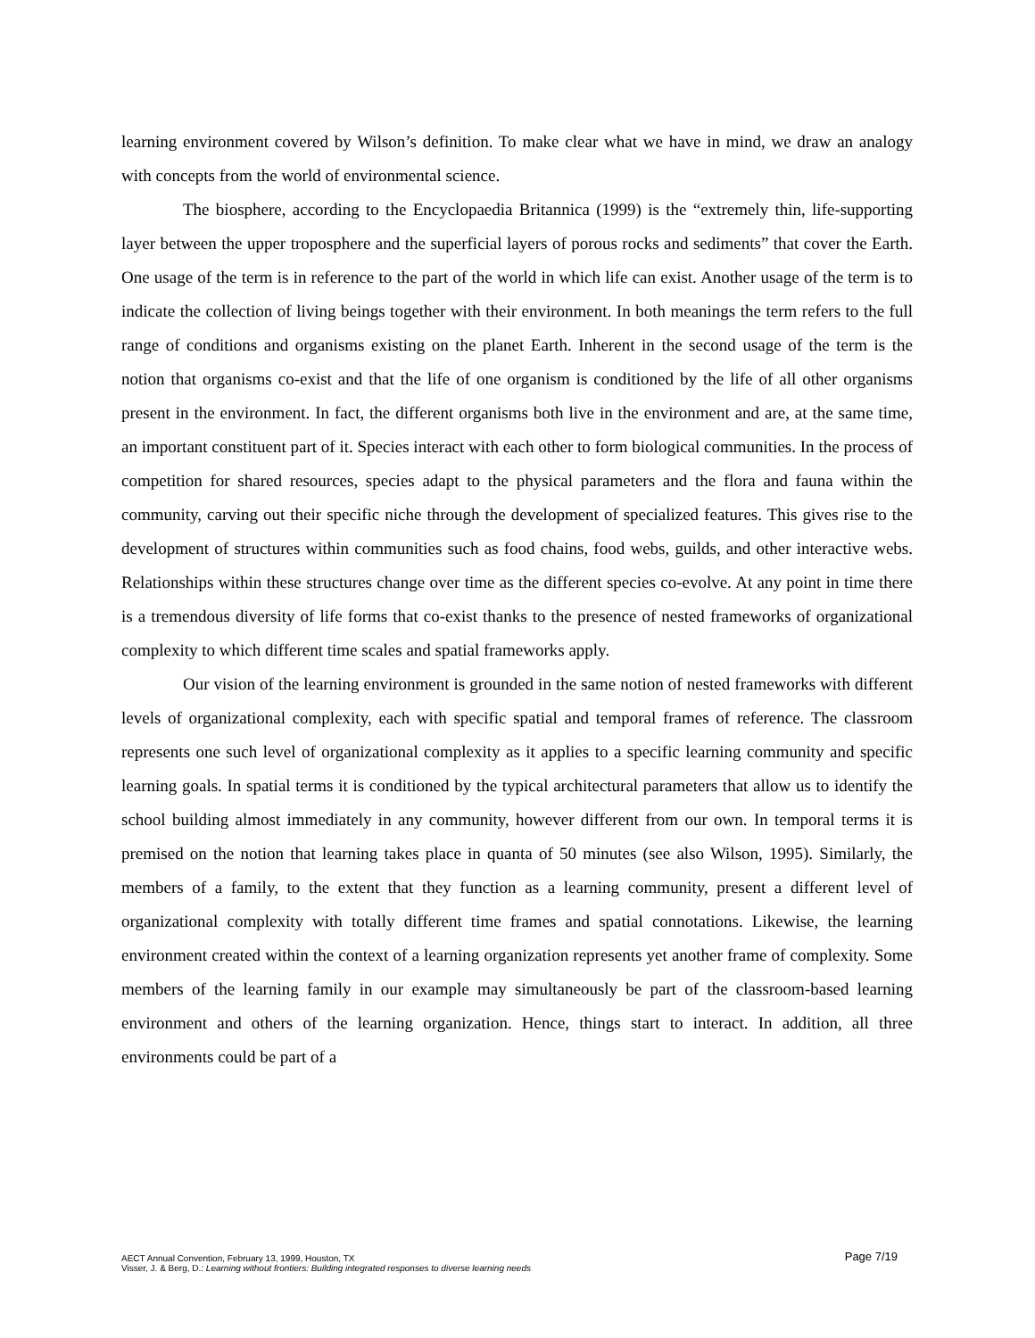learning environment covered by Wilson’s definition. To make clear what we have in mind, we draw an analogy with concepts from the world of environmental science.
The biosphere, according to the Encyclopaedia Britannica (1999) is the “extremely thin, life-supporting layer between the upper troposphere and the superficial layers of porous rocks and sediments” that cover the Earth. One usage of the term is in reference to the part of the world in which life can exist. Another usage of the term is to indicate the collection of living beings together with their environment. In both meanings the term refers to the full range of conditions and organisms existing on the planet Earth. Inherent in the second usage of the term is the notion that organisms co-exist and that the life of one organism is conditioned by the life of all other organisms present in the environment. In fact, the different organisms both live in the environment and are, at the same time, an important constituent part of it. Species interact with each other to form biological communities. In the process of competition for shared resources, species adapt to the physical parameters and the flora and fauna within the community, carving out their specific niche through the development of specialized features. This gives rise to the development of structures within communities such as food chains, food webs, guilds, and other interactive webs. Relationships within these structures change over time as the different species co-evolve. At any point in time there is a tremendous diversity of life forms that co-exist thanks to the presence of nested frameworks of organizational complexity to which different time scales and spatial frameworks apply.
Our vision of the learning environment is grounded in the same notion of nested frameworks with different levels of organizational complexity, each with specific spatial and temporal frames of reference. The classroom represents one such level of organizational complexity as it applies to a specific learning community and specific learning goals. In spatial terms it is conditioned by the typical architectural parameters that allow us to identify the school building almost immediately in any community, however different from our own. In temporal terms it is premised on the notion that learning takes place in quanta of 50 minutes (see also Wilson, 1995). Similarly, the members of a family, to the extent that they function as a learning community, present a different level of organizational complexity with totally different time frames and spatial connotations. Likewise, the learning environment created within the context of a learning organization represents yet another frame of complexity. Some members of the learning family in our example may simultaneously be part of the classroom-based learning environment and others of the learning organization. Hence, things start to interact. In addition, all three environments could be part of a
Page 7/19 AECT Annual Convention, February 13, 1999, Houston, TX
Visser, J. & Berg, D.: Learning without frontiers: Building integrated responses to diverse learning needs